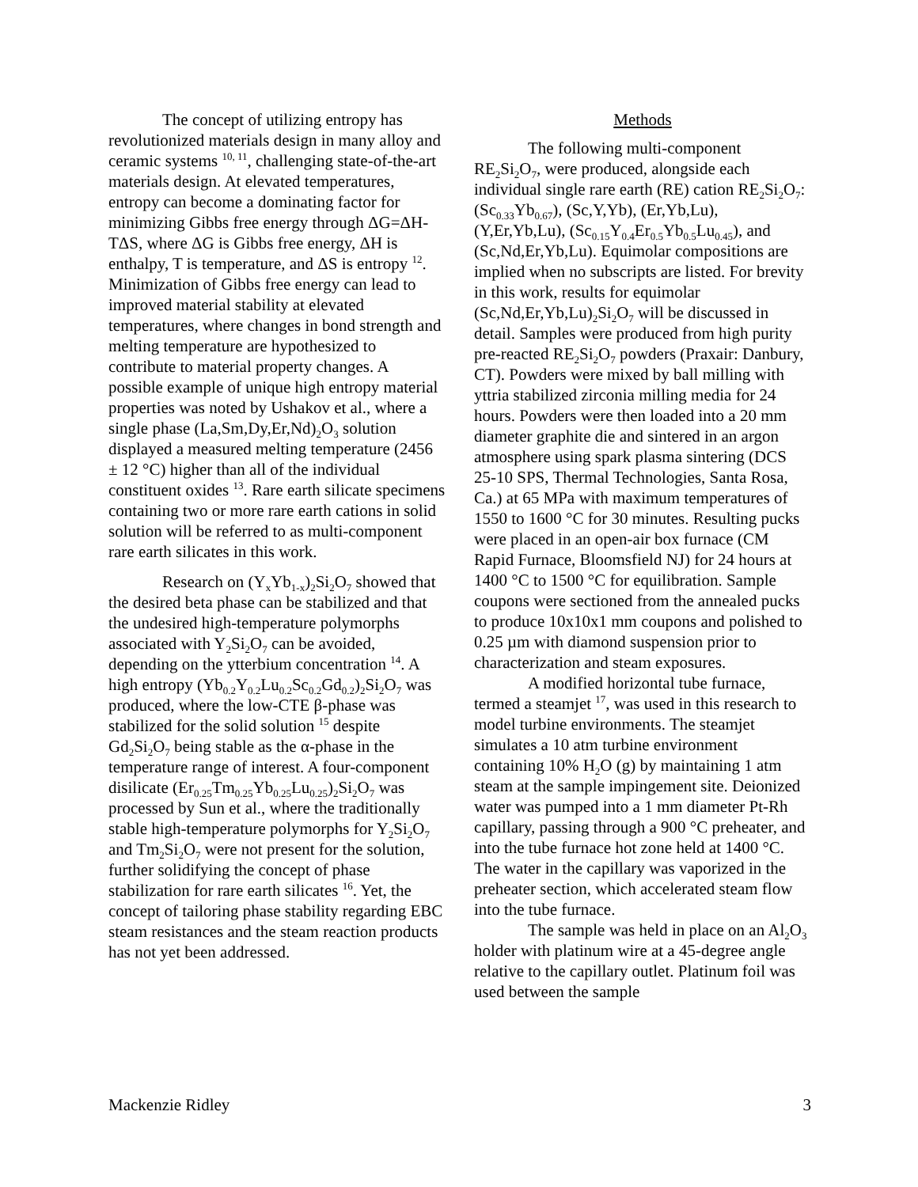The concept of utilizing entropy has revolutionized materials design in many alloy and ceramic systems <sup>10, 11</sup>, challenging state-of-the-art materials design. At elevated temperatures, entropy can become a dominating factor for minimizing Gibbs free energy through ΔG=ΔH-TΔS, where ΔG is Gibbs free energy, ΔH is enthalpy, T is temperature, and ΔS is entropy <sup>12</sup>. Minimization of Gibbs free energy can lead to improved material stability at elevated temperatures, where changes in bond strength and melting temperature are hypothesized to contribute to material property changes. A possible example of unique high entropy material properties was noted by Ushakov et al., where a single phase (La,Sm,Dy,Er,Nd)<sub>2</sub>O<sub>3</sub> solution displayed a measured melting temperature (2456 ± 12 °C) higher than all of the individual constituent oxides <sup>13</sup>. Rare earth silicate specimens containing two or more rare earth cations in solid solution will be referred to as multi-component rare earth silicates in this work.
Research on (Y<sub>x</sub>Yb<sub>1-x</sub>)<sub>2</sub>Si<sub>2</sub>O<sub>7</sub> showed that the desired beta phase can be stabilized and that the undesired high-temperature polymorphs associated with Y<sub>2</sub>Si<sub>2</sub>O<sub>7</sub> can be avoided, depending on the ytterbium concentration <sup>14</sup>. A high entropy (Yb<sub>0.2</sub>Y<sub>0.2</sub>Lu<sub>0.2</sub>Sc<sub>0.2</sub>Gd<sub>0.2</sub>)<sub>2</sub>Si<sub>2</sub>O<sub>7</sub> was produced, where the low-CTE β-phase was stabilized for the solid solution <sup>15</sup> despite Gd<sub>2</sub>Si<sub>2</sub>O<sub>7</sub> being stable as the α-phase in the temperature range of interest. A four-component disilicate (Er<sub>0.25</sub>Tm<sub>0.25</sub>Yb<sub>0.25</sub>Lu<sub>0.25</sub>)<sub>2</sub>Si<sub>2</sub>O<sub>7</sub> was processed by Sun et al., where the traditionally stable high-temperature polymorphs for Y<sub>2</sub>Si<sub>2</sub>O<sub>7</sub> and Tm<sub>2</sub>Si<sub>2</sub>O<sub>7</sub> were not present for the solution, further solidifying the concept of phase stabilization for rare earth silicates <sup>16</sup>. Yet, the concept of tailoring phase stability regarding EBC steam resistances and the steam reaction products has not yet been addressed.
Methods
The following multi-component RE<sub>2</sub>Si<sub>2</sub>O<sub>7</sub>, were produced, alongside each individual single rare earth (RE) cation RE<sub>2</sub>Si<sub>2</sub>O<sub>7</sub>: (Sc<sub>0.33</sub>Yb<sub>0.67</sub>), (Sc,Y,Yb), (Er,Yb,Lu), (Y,Er,Yb,Lu), (Sc<sub>0.15</sub>Y<sub>0.4</sub>Er<sub>0.5</sub>Yb<sub>0.5</sub>Lu<sub>0.45</sub>), and (Sc,Nd,Er,Yb,Lu). Equimolar compositions are implied when no subscripts are listed. For brevity in this work, results for equimolar (Sc,Nd,Er,Yb,Lu)<sub>2</sub>Si<sub>2</sub>O<sub>7</sub> will be discussed in detail. Samples were produced from high purity pre-reacted RE<sub>2</sub>Si<sub>2</sub>O<sub>7</sub> powders (Praxair: Danbury, CT). Powders were mixed by ball milling with yttria stabilized zirconia milling media for 24 hours. Powders were then loaded into a 20 mm diameter graphite die and sintered in an argon atmosphere using spark plasma sintering (DCS 25-10 SPS, Thermal Technologies, Santa Rosa, Ca.) at 65 MPa with maximum temperatures of 1550 to 1600 °C for 30 minutes. Resulting pucks were placed in an open-air box furnace (CM Rapid Furnace, Bloomsfield NJ) for 24 hours at 1400 °C to 1500 °C for equilibration. Sample coupons were sectioned from the annealed pucks to produce 10x10x1 mm coupons and polished to 0.25 µm with diamond suspension prior to characterization and steam exposures.
A modified horizontal tube furnace, termed a steamjet <sup>17</sup>, was used in this research to model turbine environments. The steamjet simulates a 10 atm turbine environment containing 10% H<sub>2</sub>O (g) by maintaining 1 atm steam at the sample impingement site. Deionized water was pumped into a 1 mm diameter Pt-Rh capillary, passing through a 900 °C preheater, and into the tube furnace hot zone held at 1400 °C. The water in the capillary was vaporized in the preheater section, which accelerated steam flow into the tube furnace.
The sample was held in place on an Al<sub>2</sub>O<sub>3</sub> holder with platinum wire at a 45-degree angle relative to the capillary outlet. Platinum foil was used between the sample
Mackenzie Ridley 3